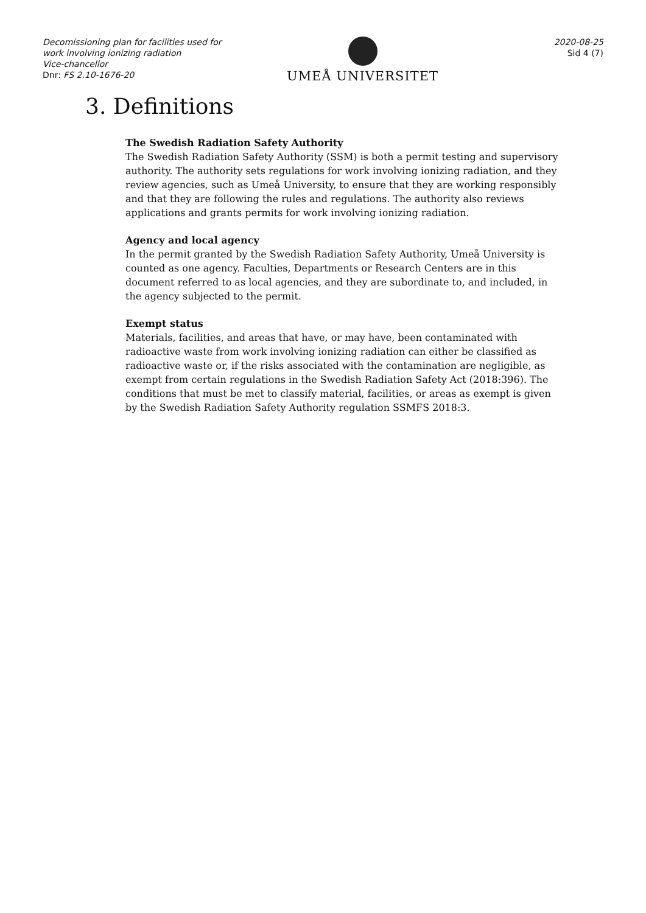Decomissioning plan for facilities used for work involving ionizing radiation
Vice-chancellor
Dnr: FS 2.10-1676-20
UMEÅ UNIVERSITET
2020-08-25
Sid 4 (7)
3. Definitions
The Swedish Radiation Safety Authority
The Swedish Radiation Safety Authority (SSM) is both a permit testing and supervisory authority. The authority sets regulations for work involving ionizing radiation, and they review agencies, such as Umeå University, to ensure that they are working responsibly and that they are following the rules and regulations. The authority also reviews applications and grants permits for work involving ionizing radiation.
Agency and local agency
In the permit granted by the Swedish Radiation Safety Authority, Umeå University is counted as one agency. Faculties, Departments or Research Centers are in this document referred to as local agencies, and they are subordinate to, and included, in the agency subjected to the permit.
Exempt status
Materials, facilities, and areas that have, or may have, been contaminated with radioactive waste from work involving ionizing radiation can either be classified as radioactive waste or, if the risks associated with the contamination are negligible, as exempt from certain regulations in the Swedish Radiation Safety Act (2018:396). The conditions that must be met to classify material, facilities, or areas as exempt is given by the Swedish Radiation Safety Authority regulation SSMFS 2018:3.